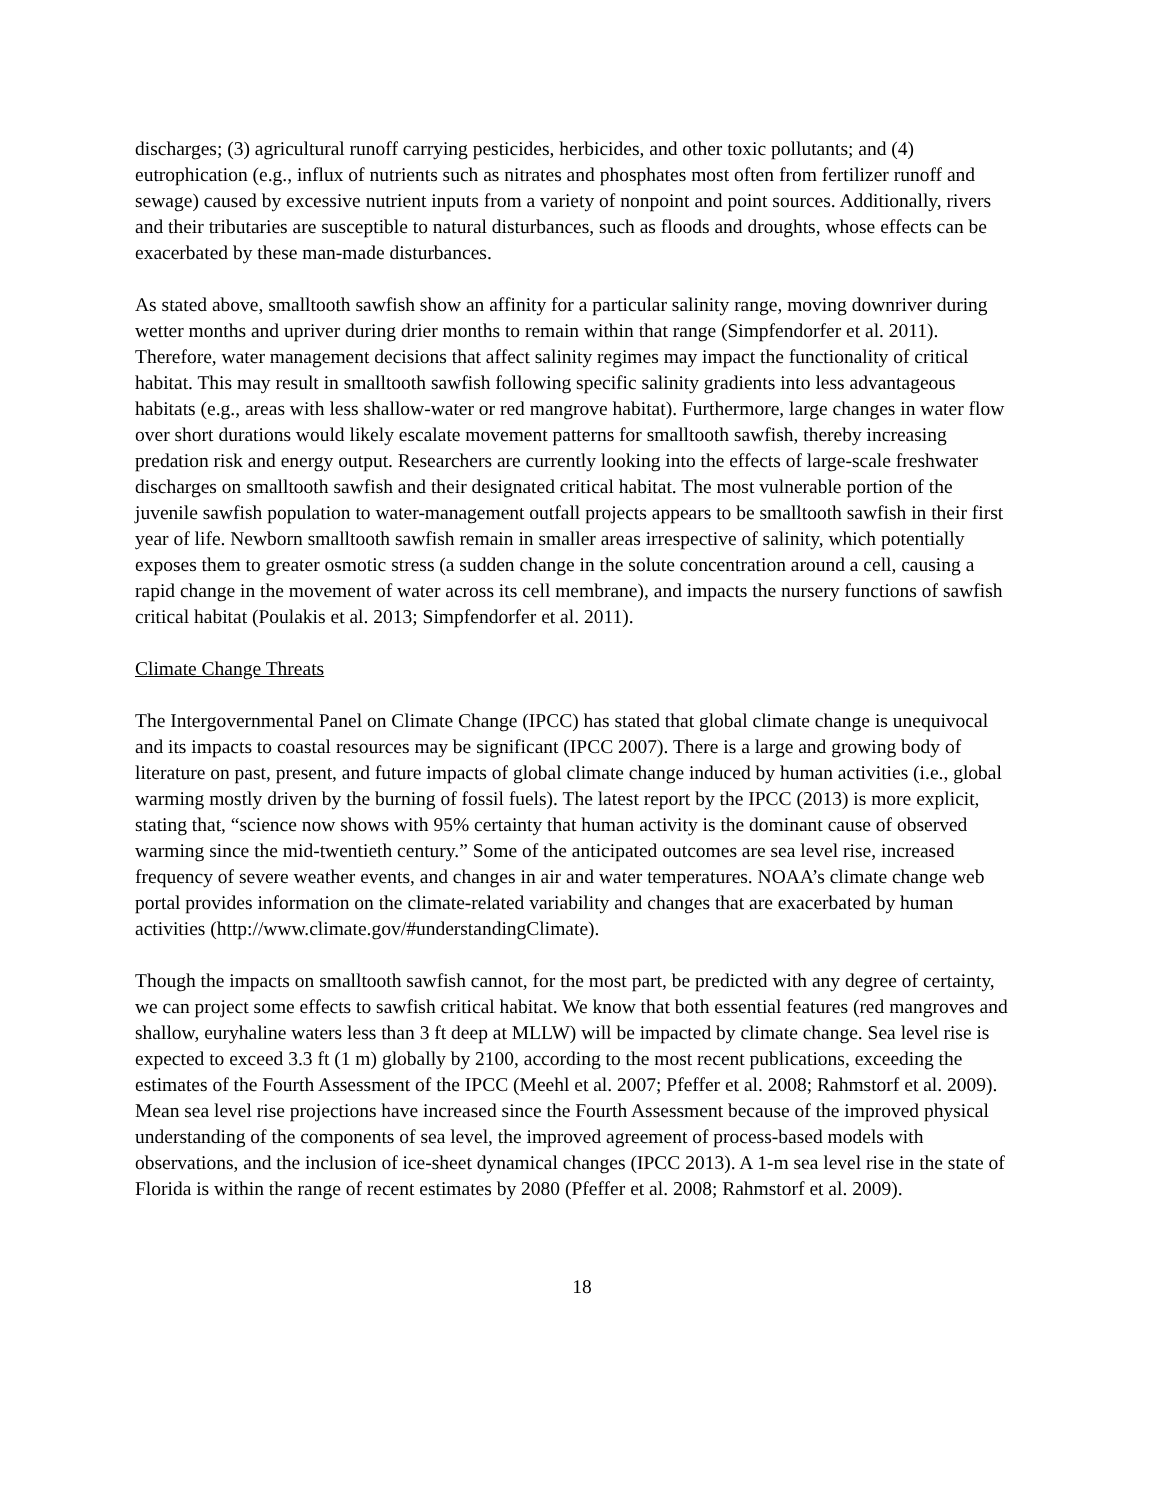discharges; (3) agricultural runoff carrying pesticides, herbicides, and other toxic pollutants; and (4) eutrophication (e.g., influx of nutrients such as nitrates and phosphates most often from fertilizer runoff and sewage) caused by excessive nutrient inputs from a variety of nonpoint and point sources. Additionally, rivers and their tributaries are susceptible to natural disturbances, such as floods and droughts, whose effects can be exacerbated by these man-made disturbances.
As stated above, smalltooth sawfish show an affinity for a particular salinity range, moving downriver during wetter months and upriver during drier months to remain within that range (Simpfendorfer et al. 2011). Therefore, water management decisions that affect salinity regimes may impact the functionality of critical habitat. This may result in smalltooth sawfish following specific salinity gradients into less advantageous habitats (e.g., areas with less shallow-water or red mangrove habitat). Furthermore, large changes in water flow over short durations would likely escalate movement patterns for smalltooth sawfish, thereby increasing predation risk and energy output. Researchers are currently looking into the effects of large-scale freshwater discharges on smalltooth sawfish and their designated critical habitat. The most vulnerable portion of the juvenile sawfish population to water-management outfall projects appears to be smalltooth sawfish in their first year of life. Newborn smalltooth sawfish remain in smaller areas irrespective of salinity, which potentially exposes them to greater osmotic stress (a sudden change in the solute concentration around a cell, causing a rapid change in the movement of water across its cell membrane), and impacts the nursery functions of sawfish critical habitat (Poulakis et al. 2013; Simpfendorfer et al. 2011).
Climate Change Threats
The Intergovernmental Panel on Climate Change (IPCC) has stated that global climate change is unequivocal and its impacts to coastal resources may be significant (IPCC 2007). There is a large and growing body of literature on past, present, and future impacts of global climate change induced by human activities (i.e., global warming mostly driven by the burning of fossil fuels). The latest report by the IPCC (2013) is more explicit, stating that, “science now shows with 95% certainty that human activity is the dominant cause of observed warming since the mid-twentieth century.” Some of the anticipated outcomes are sea level rise, increased frequency of severe weather events, and changes in air and water temperatures. NOAA’s climate change web portal provides information on the climate-related variability and changes that are exacerbated by human activities (http://www.climate.gov/#understandingClimate).
Though the impacts on smalltooth sawfish cannot, for the most part, be predicted with any degree of certainty, we can project some effects to sawfish critical habitat. We know that both essential features (red mangroves and shallow, euryhaline waters less than 3 ft deep at MLLW) will be impacted by climate change. Sea level rise is expected to exceed 3.3 ft (1 m) globally by 2100, according to the most recent publications, exceeding the estimates of the Fourth Assessment of the IPCC (Meehl et al. 2007; Pfeffer et al. 2008; Rahmstorf et al. 2009). Mean sea level rise projections have increased since the Fourth Assessment because of the improved physical understanding of the components of sea level, the improved agreement of process-based models with observations, and the inclusion of ice-sheet dynamical changes (IPCC 2013). A 1-m sea level rise in the state of Florida is within the range of recent estimates by 2080 (Pfeffer et al. 2008; Rahmstorf et al. 2009).
18